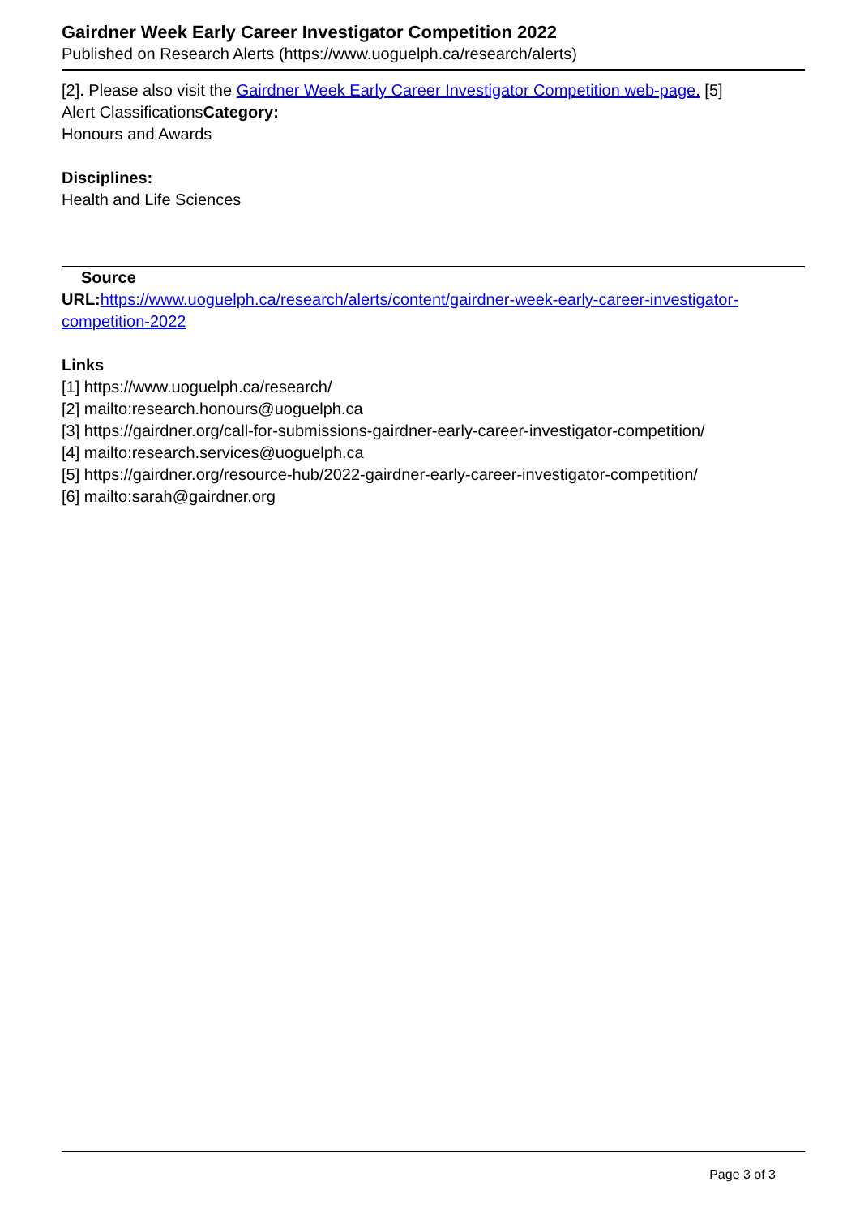Gairdner Week Early Career Investigator Competition 2022
Published on Research Alerts (https://www.uoguelph.ca/research/alerts)
[2]. Please also visit the Gairdner Week Early Career Investigator Competition web-page. [5]
Alert ClassificationsCategory:
Honours and Awards
Disciplines:
Health and Life Sciences
Source
URL: https://www.uoguelph.ca/research/alerts/content/gairdner-week-early-career-investigator-competition-2022
Links
[1] https://www.uoguelph.ca/research/
[2] mailto:research.honours@uoguelph.ca
[3] https://gairdner.org/call-for-submissions-gairdner-early-career-investigator-competition/
[4] mailto:research.services@uoguelph.ca
[5] https://gairdner.org/resource-hub/2022-gairdner-early-career-investigator-competition/
[6] mailto:sarah@gairdner.org
Page 3 of 3